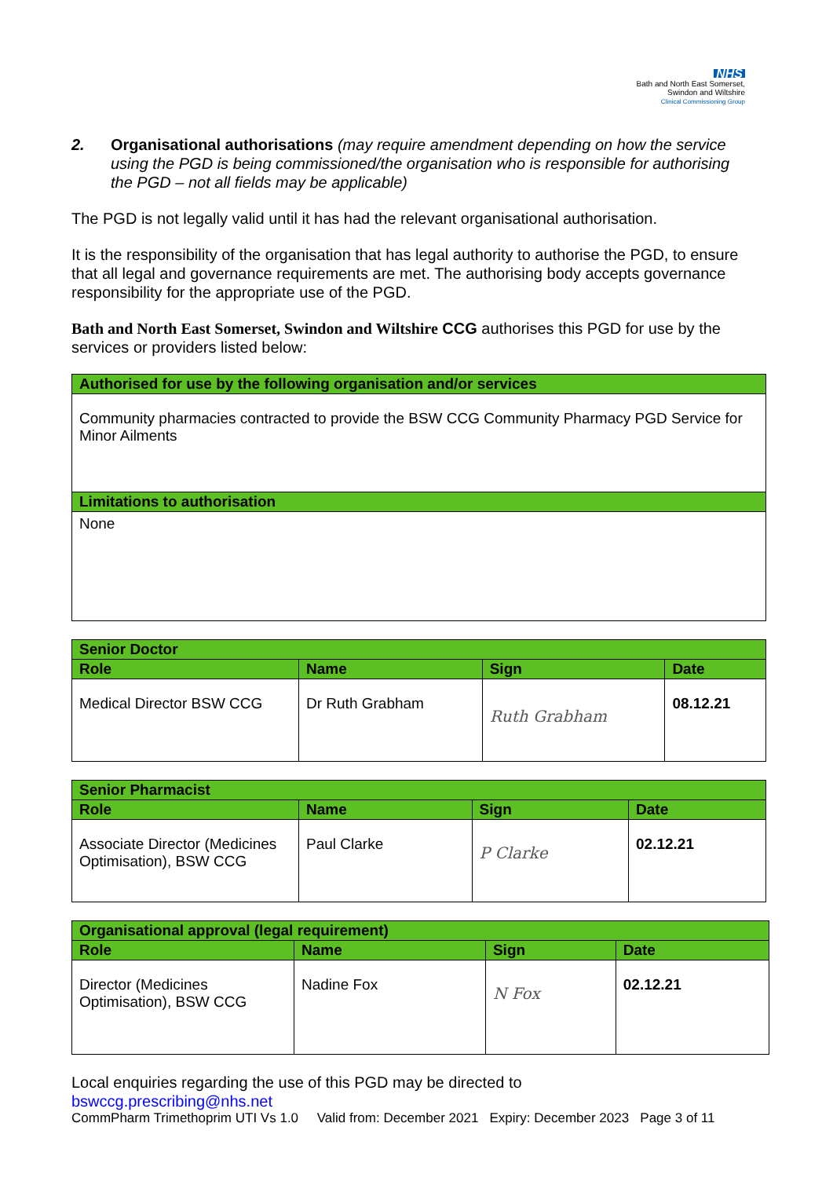NHS
Bath and North East Somerset,
Swindon and Wiltshire
Clinical Commissioning Group
2. Organisational authorisations (may require amendment depending on how the service using the PGD is being commissioned/the organisation who is responsible for authorising the PGD – not all fields may be applicable)
The PGD is not legally valid until it has had the relevant organisational authorisation.
It is the responsibility of the organisation that has legal authority to authorise the PGD, to ensure that all legal and governance requirements are met. The authorising body accepts governance responsibility for the appropriate use of the PGD.
Bath and North East Somerset, Swindon and Wiltshire CCG authorises this PGD for use by the services or providers listed below:
| Authorised for use by the following organisation and/or services |
| Community pharmacies contracted to provide the BSW CCG Community Pharmacy PGD Service for Minor Ailments |
| Limitations to authorisation |
| None |
| Senior Doctor | | | |
| Role | Name | Sign | Date |
| Medical Director BSW CCG | Dr Ruth Grabham | Ruth Grabham | 08.12.21 |
| Senior Pharmacist | | | |
| Role | Name | Sign | Date |
| Associate Director (Medicines Optimisation), BSW CCG | Paul Clarke | P Clarke | 02.12.21 |
| Organisational approval (legal requirement) | | | |
| Role | Name | Sign | Date |
| Director (Medicines Optimisation), BSW CCG | Nadine Fox | N Fox | 02.12.21 |
Local enquiries regarding the use of this PGD may be directed to
bswccg.prescribing@nhs.net
CommPharm Trimethoprim UTI Vs 1.0 Valid from: December 2021 Expiry: December 2023 Page 3 of 11